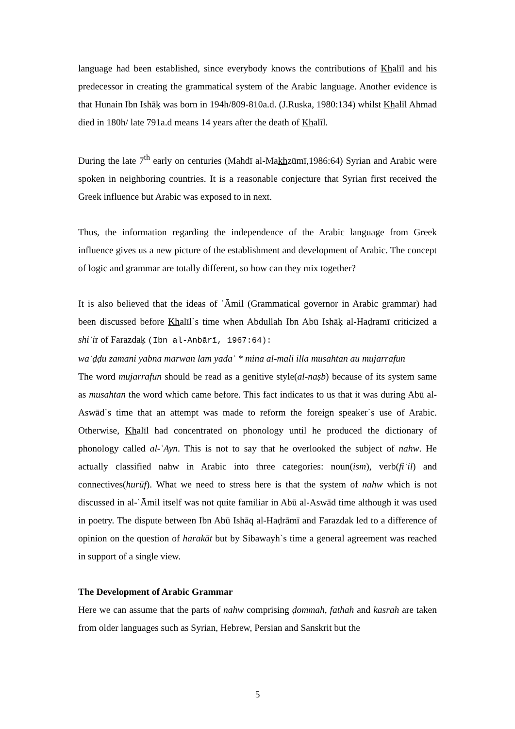language had been established, since everybody knows the contributions of Khalīl and his predecessor in creating the grammatical system of the Arabic language. Another evidence is that Hunain Ibn Ishāķ was born in 194h/809-810a.d. (J.Ruska, 1980:134) whilst Khalīl Ahmad died in 180h/ late 791a.d means 14 years after the death of Khalīl.
During the late 7<sup>th</sup> early on centuries (Mahdī al-Makhzūmī,1986:64) Syrian and Arabic were spoken in neighboring countries. It is a reasonable conjecture that Syrian first received the Greek influence but Arabic was exposed to in next.
Thus, the information regarding the independence of the Arabic language from Greek influence gives us a new picture of the establishment and development of Arabic. The concept of logic and grammar are totally different, so how can they mix together?
It is also believed that the ideas of ʿĀmil (Grammatical governor in Arabic grammar) had been discussed before Khalīl`s time when Abdullah Ibn Abū Ishāķ al-Haḍramī criticized a shiʿir of Farazdaķ (Ibn al-Anbārī, 1967:64):
waʿḍḍū zamāni yabna marwān lam yadaʿ * mina al-māli illa musahtan au mujarrafun
The word mujarrafun should be read as a genitive style(al-naṣb) because of its system same as musahtan the word which came before. This fact indicates to us that it was during Abū al-Aswād`s time that an attempt was made to reform the foreign speaker`s use of Arabic. Otherwise, Khalīl had concentrated on phonology until he produced the dictionary of phonology called al-ʿAyn. This is not to say that he overlooked the subject of nahw. He actually classified nahw in Arabic into three categories: noun(ism), verb(fiʿil) and connectives(hurūf). What we need to stress here is that the system of nahw which is not discussed in al-ʿĀmil itself was not quite familiar in Abū al-Aswād time although it was used in poetry. The dispute between Ibn Abū Ishāq al-Haḍrāmī and Farazdak led to a difference of opinion on the question of harakāt but by Sibawayh`s time a general agreement was reached in support of a single view.
The Development of Arabic Grammar
Here we can assume that the parts of nahw comprising ḍommah, fathah and kasrah are taken from older languages such as Syrian, Hebrew, Persian and Sanskrit but the
5